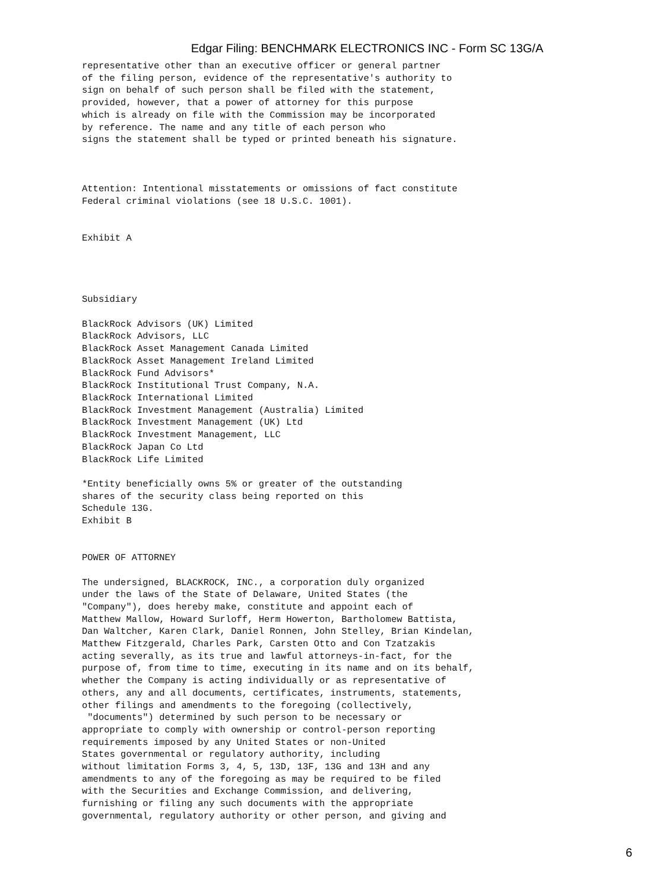Edgar Filing: BENCHMARK ELECTRONICS INC - Form SC 13G/A
representative other than an executive officer or general partner
of the filing person, evidence of the representative's authority to
sign on behalf of such person shall be filed with the statement,
provided, however, that a power of attorney for this purpose
which is already on file with the Commission may be incorporated
by reference. The name and any title of each person who
signs the statement shall be typed or printed beneath his signature.



Attention: Intentional misstatements or omissions of fact constitute
Federal criminal violations (see 18 U.S.C. 1001).


Exhibit A




Subsidiary

BlackRock Advisors (UK) Limited
BlackRock Advisors, LLC
BlackRock Asset Management Canada Limited
BlackRock Asset Management Ireland Limited
BlackRock Fund Advisors*
BlackRock Institutional Trust Company, N.A.
BlackRock International Limited
BlackRock Investment Management (Australia) Limited
BlackRock Investment Management (UK) Ltd
BlackRock Investment Management, LLC
BlackRock Japan Co Ltd
BlackRock Life Limited

*Entity beneficially owns 5% or greater of the outstanding
shares of the security class being reported on this
Schedule 13G.
Exhibit B


POWER OF ATTORNEY

The undersigned, BLACKROCK, INC., a corporation duly organized
under the laws of the State of Delaware, United States (the
"Company"), does hereby make, constitute and appoint each of
Matthew Mallow, Howard Surloff, Herm Howerton, Bartholomew Battista,
Dan Waltcher, Karen Clark, Daniel Ronnen, John Stelley, Brian Kindelan,
Matthew Fitzgerald, Charles Park, Carsten Otto and Con Tzatzakis
acting severally, as its true and lawful attorneys-in-fact, for the
purpose of, from time to time, executing in its name and on its behalf,
whether the Company is acting individually or as representative of
others, any and all documents, certificates, instruments, statements,
other filings and amendments to the foregoing (collectively,
 "documents") determined by such person to be necessary or
appropriate to comply with ownership or control-person reporting
requirements imposed by any United States or non-United
States governmental or regulatory authority, including
without limitation Forms 3, 4, 5, 13D, 13F, 13G and 13H and any
amendments to any of the foregoing as may be required to be filed
with the Securities and Exchange Commission, and delivering,
furnishing or filing any such documents with the appropriate
governmental, regulatory authority or other person, and giving and
6